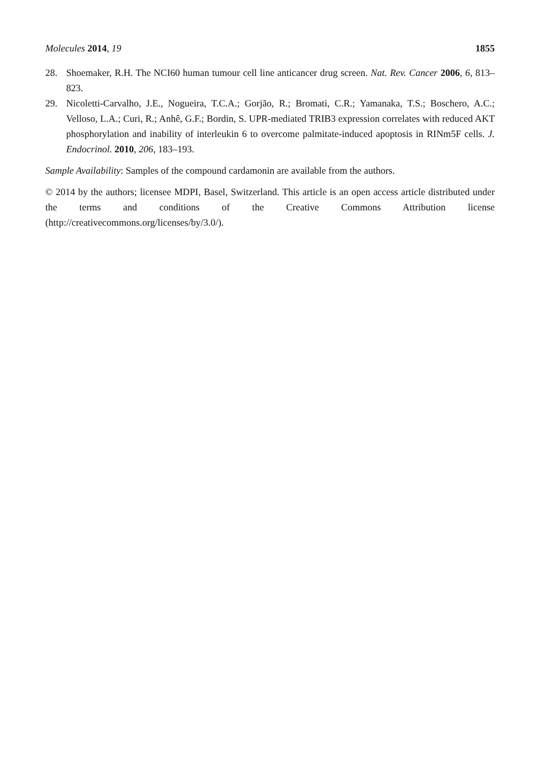Molecules 2014, 19 1855
28. Shoemaker, R.H. The NCI60 human tumour cell line anticancer drug screen. Nat. Rev. Cancer 2006, 6, 813–823.
29. Nicoletti-Carvalho, J.E., Nogueira, T.C.A.; Gorjão, R.; Bromati, C.R.; Yamanaka, T.S.; Boschero, A.C.; Velloso, L.A.; Curi, R.; Anhê, G.F.; Bordin, S. UPR-mediated TRIB3 expression correlates with reduced AKT phosphorylation and inability of interleukin 6 to overcome palmitate-induced apoptosis in RINm5F cells. J. Endocrinol. 2010, 206, 183–193.
Sample Availability: Samples of the compound cardamonin are available from the authors.
© 2014 by the authors; licensee MDPI, Basel, Switzerland. This article is an open access article distributed under the terms and conditions of the Creative Commons Attribution license (http://creativecommons.org/licenses/by/3.0/).